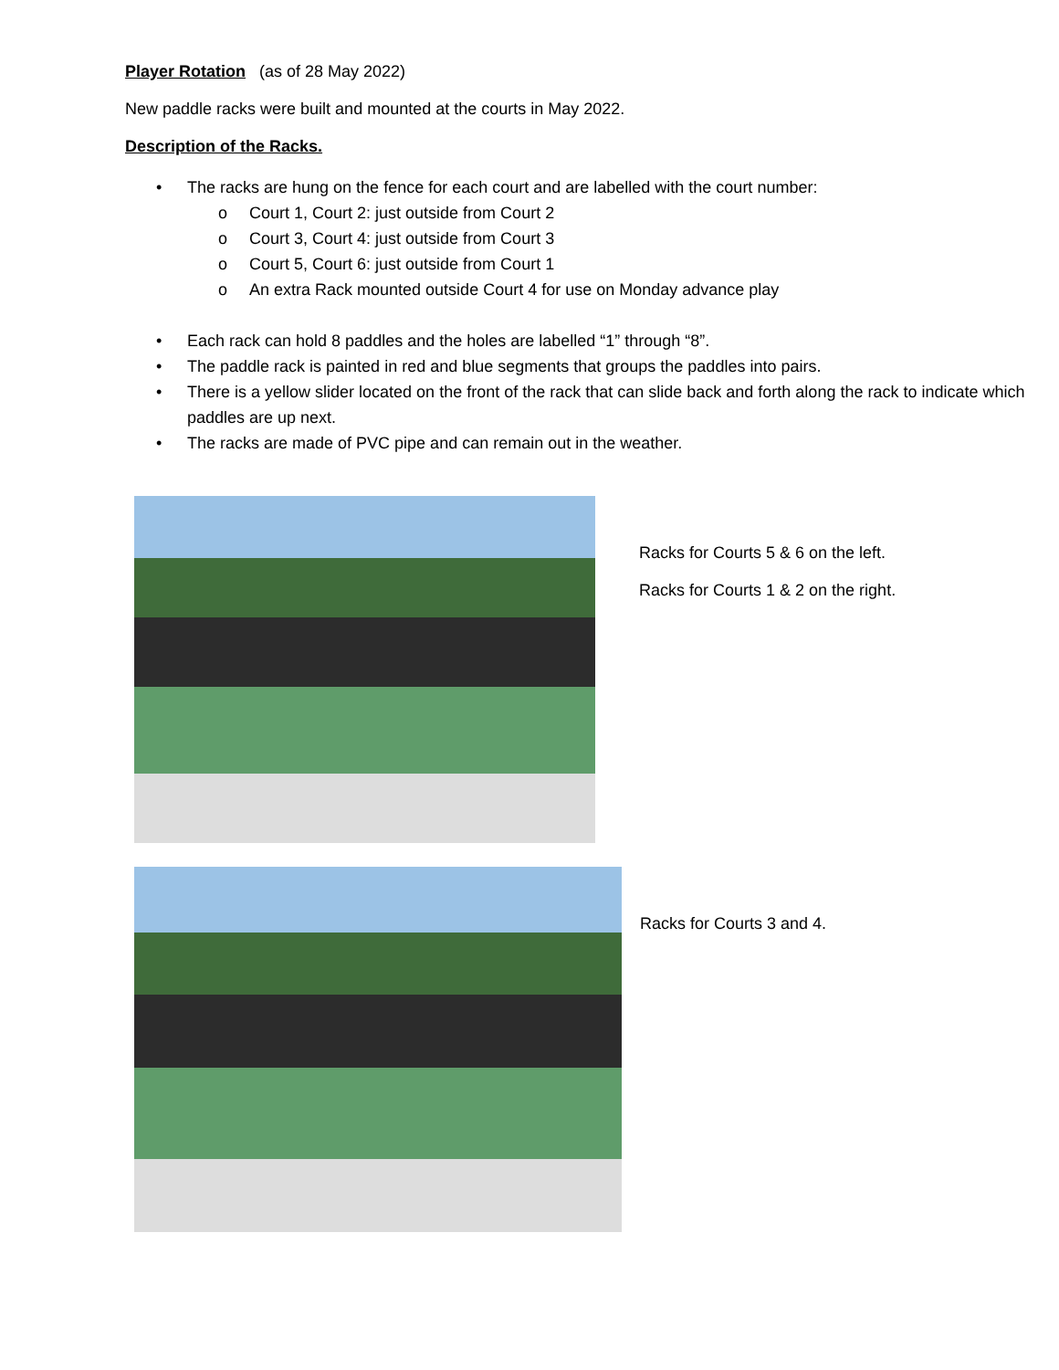Player Rotation (as of 28 May 2022)
New paddle racks were built and mounted at the courts in May 2022.
Description of the Racks.
• The racks are hung on the fence for each court and are labelled with the court number:
o Court 1, Court 2: just outside from Court 2
o Court 3, Court 4: just outside from Court 3
o Court 5, Court 6: just outside from Court 1
o An extra Rack mounted outside Court 4 for use on Monday advance play
• Each rack can hold 8 paddles and the holes are labelled “1” through “8”.
• The paddle rack is painted in red and blue segments that groups the paddles into pairs.
• There is a yellow slider located on the front of the rack that can slide back and forth along the rack to indicate which paddles are up next.
• The racks are made of PVC pipe and can remain out in the weather.
Racks for Courts 5 & 6 on the left.
Racks for Courts 1 & 2 on the right.
Racks for Courts 3 and 4.